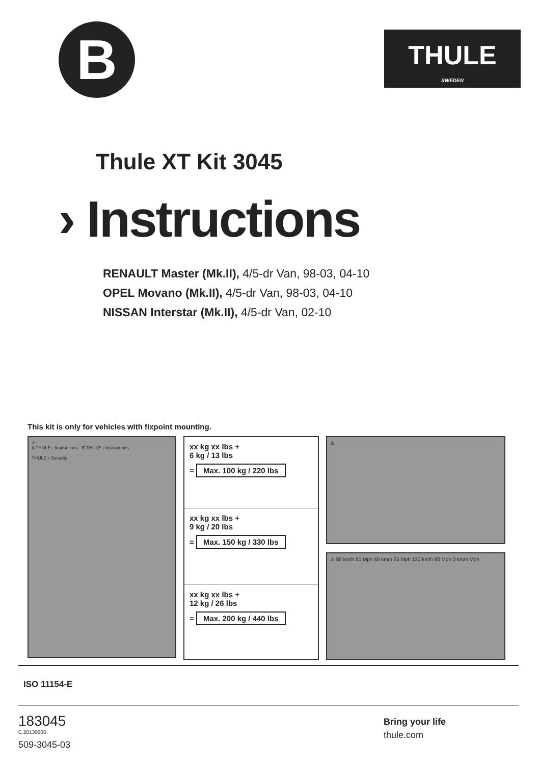B
THULE
SWEDEN
Thule XT Kit 3045
› Instructions
RENAULT Master (Mk.II), 4/5-dr Van, 98-03, 04-10
OPEL Movano (Mk.II), 4/5-dr Van, 98-03, 04-10
NISSAN Interstar (Mk.II), 4/5-dr Van, 02-10
This kit is only for vehicles with fixpoint mounting.
⚠
A THULE › Instructions B THULE › Instructions
THULE › Security
xx kg xx lbs +
6 kg / 13 lbs
= Max. 100 kg / 220 lbs
xx kg xx lbs +
9 kg / 20 lbs
= Max. 150 kg / 330 lbs
xx kg xx lbs +
12 kg / 26 lbs
= Max. 200 kg / 440 lbs
⚠
⚠ 80 km/h 50 Mph 40 km/h 25 Mph 130 km/h 80 Mph 0 km/h Mph
ISO 11154-E
183045
C.20130605
509-3045-03
Bring your life
thule.com